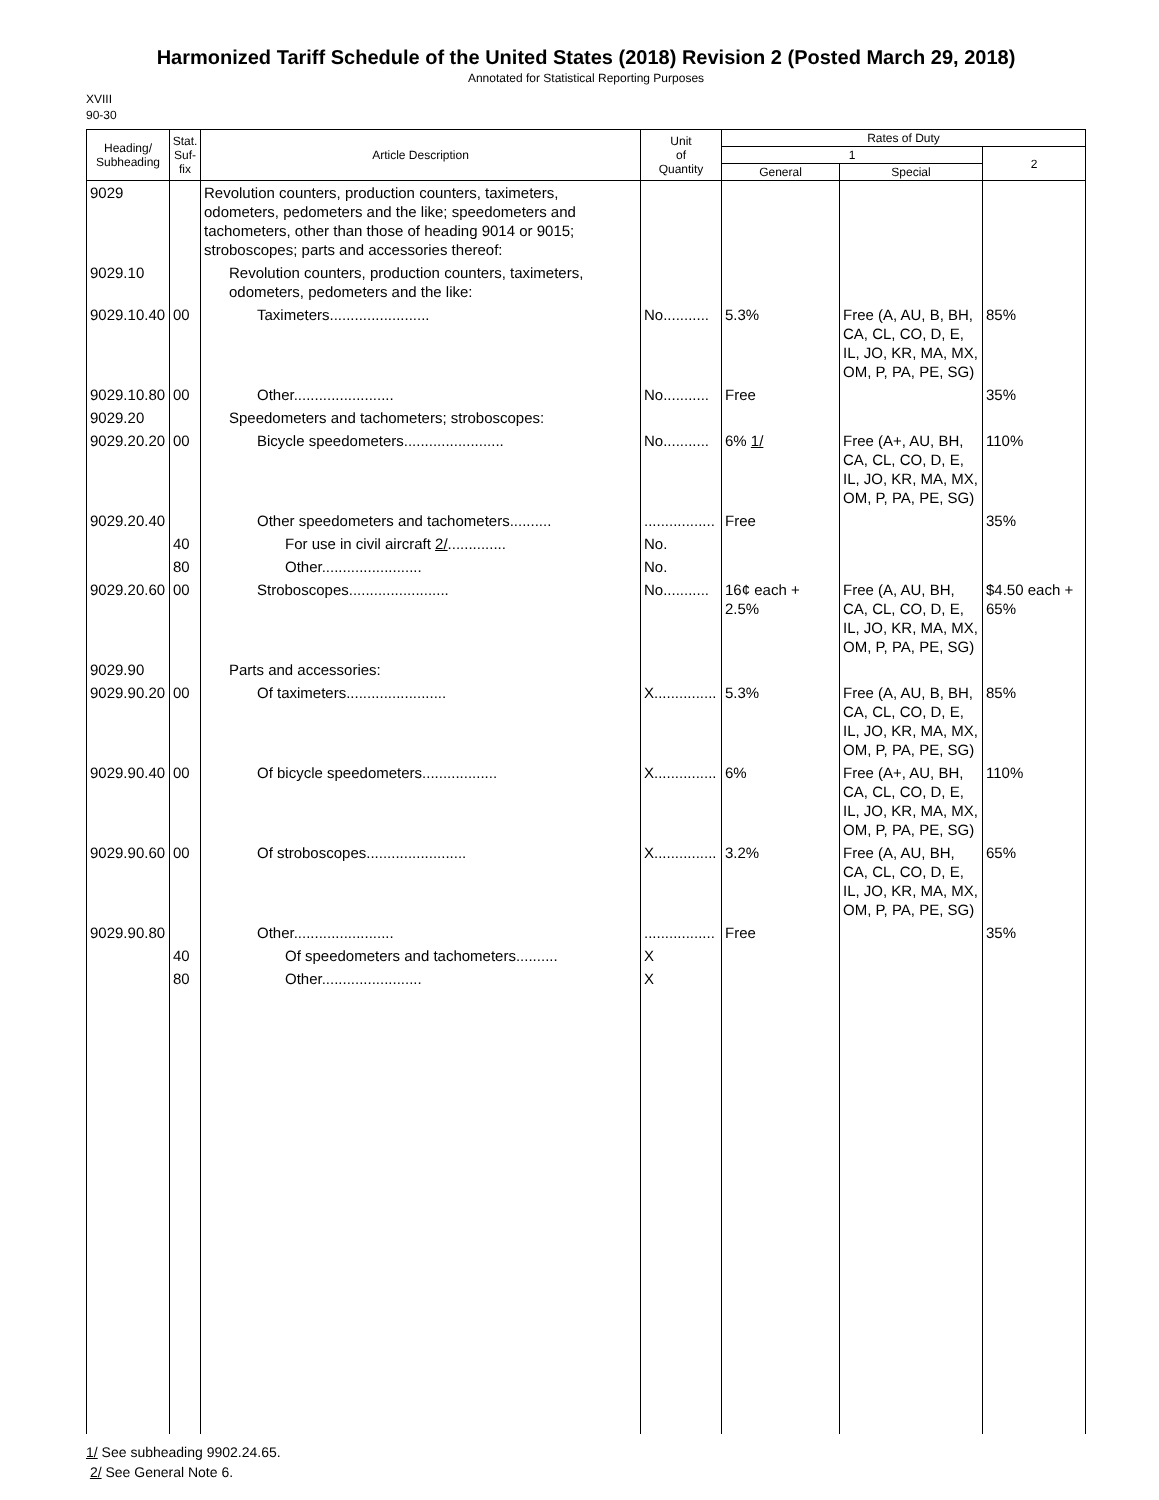Harmonized Tariff Schedule of the United States (2018) Revision 2 (Posted March 29, 2018)
Annotated for Statistical Reporting Purposes
XVIII
90-30
| Heading/ Subheading | Stat. Suf- fix | Article Description | Unit of Quantity | Rates of Duty | | |
| --- | --- | --- | --- | --- | --- | --- |
| | | | | 1 | | 2 |
| | | | | General | Special | |
| 9029 | | Revolution counters, production counters, taximeters, odometers, pedometers and the like; speedometers and tachometers, other than those of heading 9014 or 9015; stroboscopes; parts and accessories thereof: | | | | |
| 9029.10 | | Revolution counters, production counters, taximeters, odometers, pedometers and the like: | | | | |
| 9029.10.40 | 00 | Taximeters........................ | No........... | 5.3% | Free (A, AU, B, BH, CA, CL, CO, D, E, IL, JO, KR, MA, MX, OM, P, PA, PE, SG) | 85% |
| 9029.10.80 | 00 | Other........................ | No........... | Free | | 35% |
| 9029.20 | | Speedometers and tachometers; stroboscopes: | | | | |
| 9029.20.20 | 00 | Bicycle speedometers........................ | No........... | 6% 1/ | Free (A+, AU, BH, CA, CL, CO, D, E, IL, JO, KR, MA, MX, OM, P, PA, PE, SG) | 110% |
| 9029.20.40 | | Other speedometers and tachometers.......... | ................. | Free | | 35% |
| | 40 | For use in civil aircraft 2/ .............. | No. | | | |
| | 80 | Other........................ | No. | | | |
| 9029.20.60 | 00 | Stroboscopes........................ | No........... | 16¢ each + 2.5% | Free (A, AU, BH, CA, CL, CO, D, E, IL, JO, KR, MA, MX, OM, P, PA, PE, SG) | $4.50 each + 65% |
| 9029.90 | | Parts and accessories: | | | | |
| 9029.90.20 | 00 | Of taximeters........................ | X............... | 5.3% | Free (A, AU, B, BH, CA, CL, CO, D, E, IL, JO, KR, MA, MX, OM, P, PA, PE, SG) | 85% |
| 9029.90.40 | 00 | Of bicycle speedometers.................. | X............... | 6% | Free (A+, AU, BH, CA, CL, CO, D, E, IL, JO, KR, MA, MX, OM, P, PA, PE, SG) | 110% |
| 9029.90.60 | 00 | Of stroboscopes........................ | X............... | 3.2% | Free (A, AU, BH, CA, CL, CO, D, E, IL, JO, KR, MA, MX, OM, P, PA, PE, SG) | 65% |
| 9029.90.80 | | Other........................ | ................. | Free | | 35% |
| | 40 | Of speedometers and tachometers.......... | X | | | |
| | 80 | Other........................ | X | | | |
1/ See subheading 9902.24.65.
2/ See General Note 6.